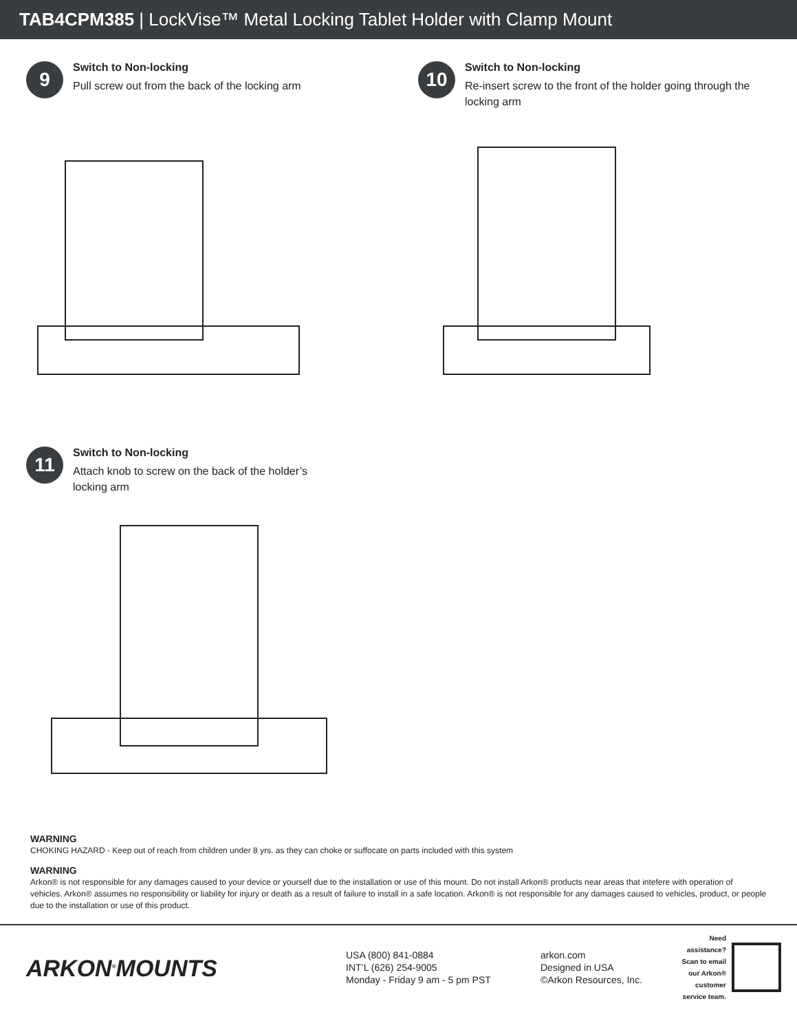TAB4CPM385 | LockVise™ Metal Locking Tablet Holder with Clamp Mount
9
Switch to Non-locking
Pull screw out from the back of the locking arm
10
Switch to Non-locking
Re-insert screw to the front of the holder going through the locking arm
11
Switch to Non-locking
Attach knob to screw on the back of the holder’s
locking arm
WARNING
CHOKING HAZARD - Keep out of reach from children under 8 yrs. as they can choke or suffocate on parts included with this system
WARNING
Arkon® is not responsible for any damages caused to your device or yourself due to the installation or use of this mount. Do not install Arkon® products near areas that intefere with operation of vehicles. Arkon® assumes no responsibility or liability for injury or death as a result of failure to install in a safe location. Arkon® is not responsible for any damages caused to vehicles, product, or people due to the installation or use of this product.
ARKON<sup>®</sup>MOUNTS
USA (800) 841-0884
INT’L (626) 254-9005
Monday - Friday 9 am - 5 pm PST
arkon.com
Designed in USA
©Arkon Resources, Inc.
Need assistance? Scan to email our Arkon® customer service team.